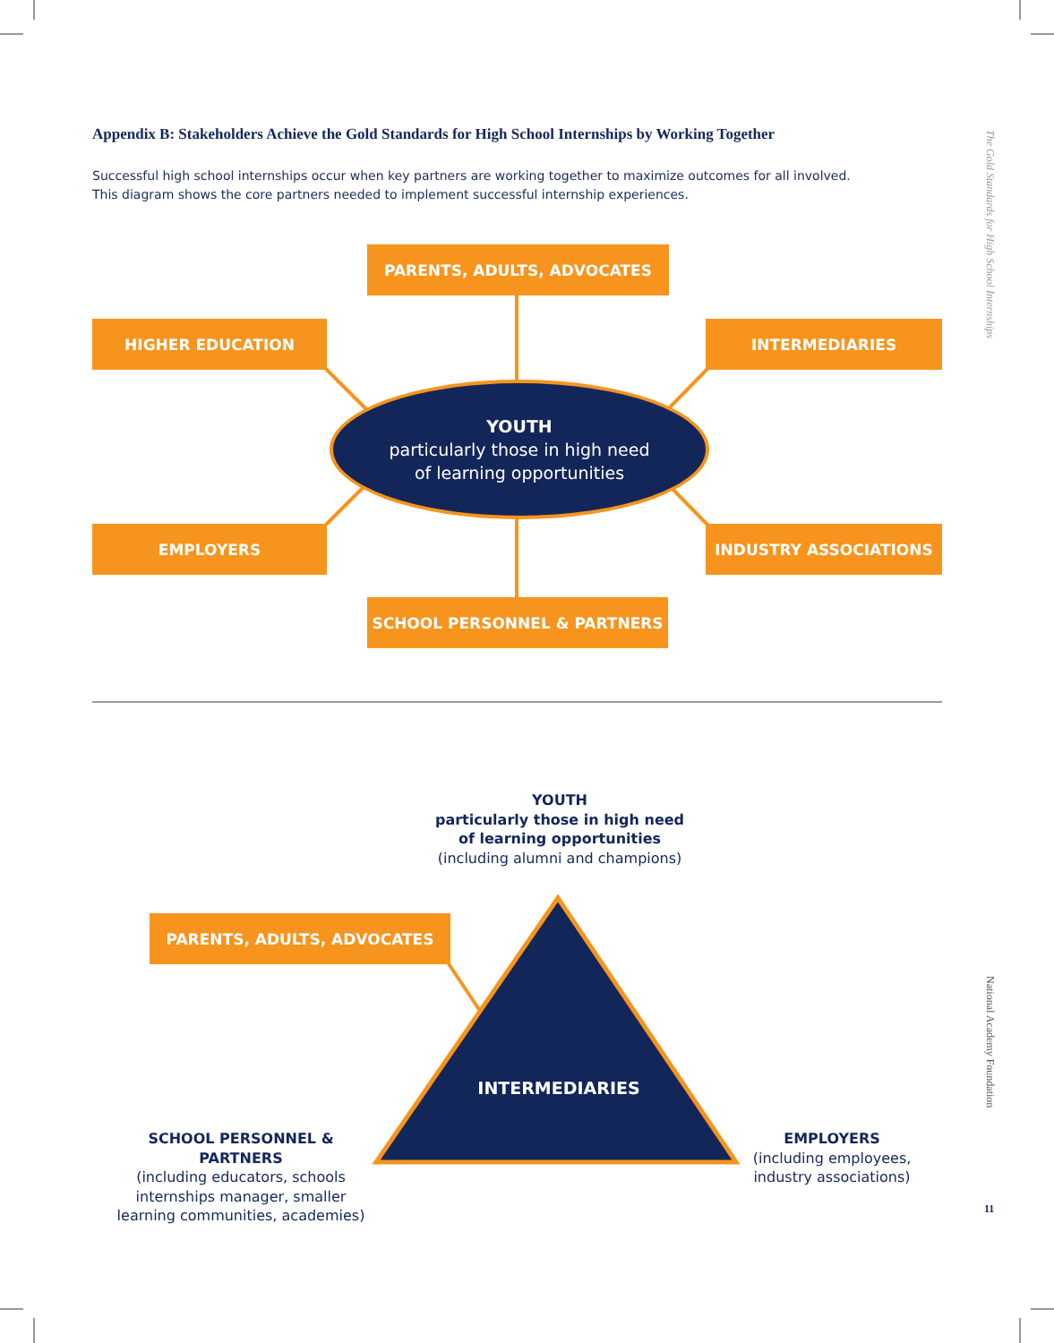Appendix B: Stakeholders Achieve the Gold Standards for High School Internships by Working Together
Successful high school internships occur when key partners are working together to maximize outcomes for all involved.
This diagram shows the core partners needed to implement successful internship experiences.
PARENTS, ADULTS, ADVOCATES
HIGHER EDUCATION INTERMEDIARIES
YOUTH
particularly those in high need
of learning opportunities
EMPLOYERS INDUSTRY ASSOCIATIONS
SCHOOL PERSONNEL & PARTNERS
YOUTH
particularly those in high need
of learning opportunities
(including alumni and champions)
PARENTS, ADULTS, ADVOCATES
INTERMEDIARIES
SCHOOL PERSONNEL & PARTNERS
(including educators, schools internships manager, smaller learning communities, academies)
EMPLOYERS
(including employees, industry associations)
The Gold Standards for High School Internships
National Academy Foundation
11